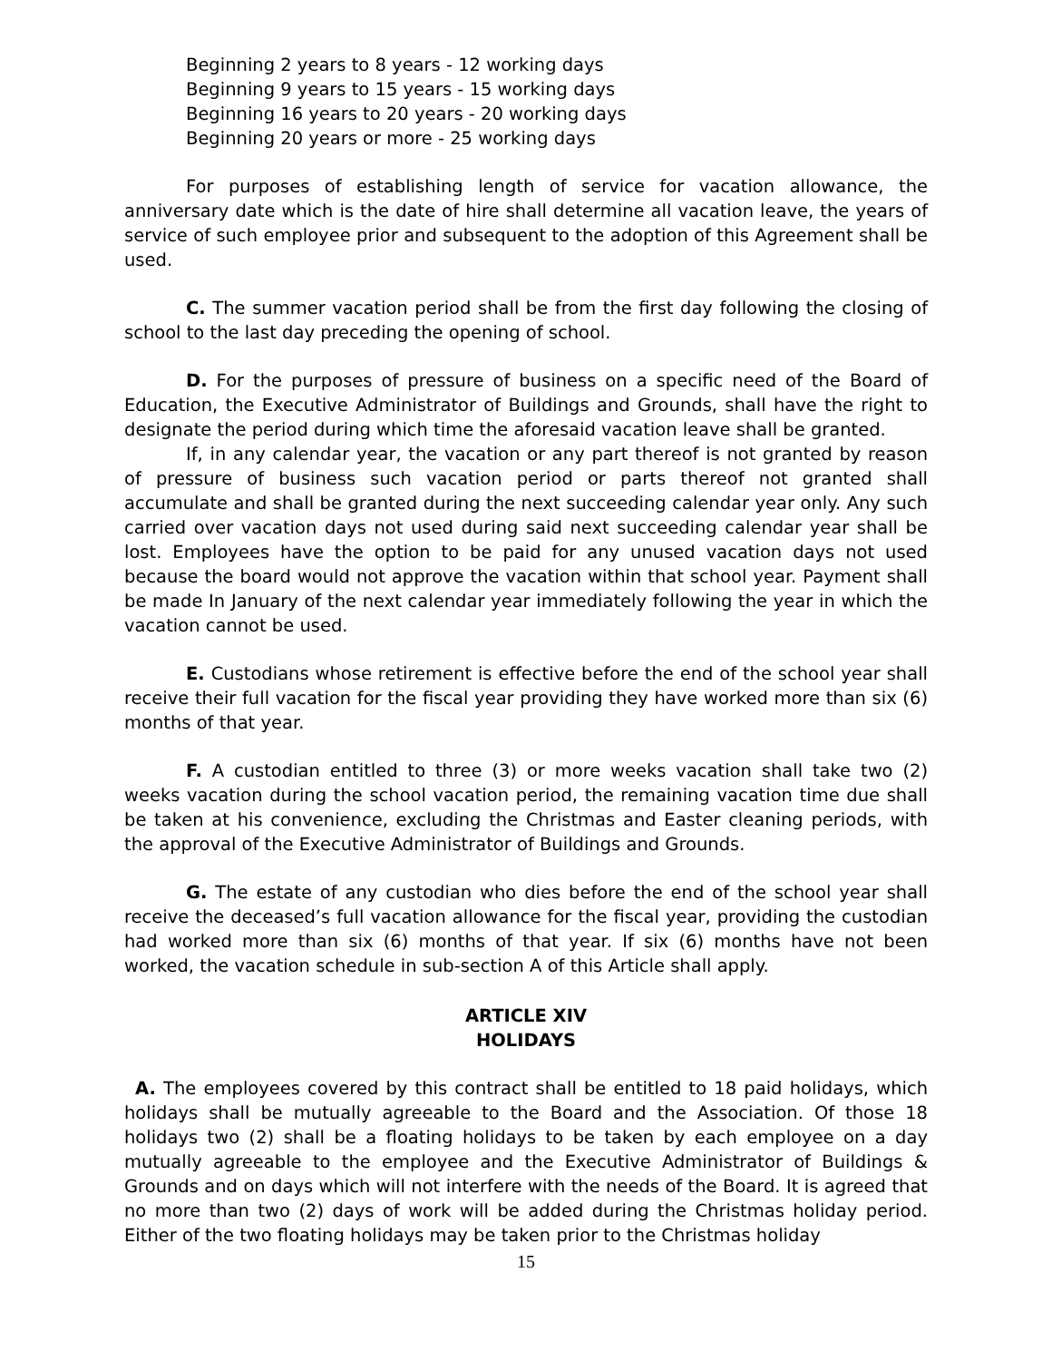Beginning 2 years to 8 years - 12 working days
Beginning 9 years to 15 years - 15 working days
Beginning 16 years to 20 years - 20 working days
Beginning 20 years or more - 25 working days
For purposes of establishing length of service for vacation allowance, the anniversary date which is the date of hire shall determine all vacation leave, the years of service of such employee prior and subsequent to the adoption of this Agreement shall be used.
C. The summer vacation period shall be from the first day following the closing of school to the last day preceding the opening of school.
D. For the purposes of pressure of business on a specific need of the Board of Education, the Executive Administrator of Buildings and Grounds, shall have the right to designate the period during which time the aforesaid vacation leave shall be granted.
If, in any calendar year, the vacation or any part thereof is not granted by reason of pressure of business such vacation period or parts thereof not granted shall accumulate and shall be granted during the next succeeding calendar year only. Any such carried over vacation days not used during said next succeeding calendar year shall be lost. Employees have the option to be paid for any unused vacation days not used because the board would not approve the vacation within that school year. Payment shall be made In January of the next calendar year immediately following the year in which the vacation cannot be used.
E. Custodians whose retirement is effective before the end of the school year shall receive their full vacation for the fiscal year providing they have worked more than six (6) months of that year.
F. A custodian entitled to three (3) or more weeks vacation shall take two (2) weeks vacation during the school vacation period, the remaining vacation time due shall be taken at his convenience, excluding the Christmas and Easter cleaning periods, with the approval of the Executive Administrator of Buildings and Grounds.
G. The estate of any custodian who dies before the end of the school year shall receive the deceased’s full vacation allowance for the fiscal year, providing the custodian had worked more than six (6) months of that year. If six (6) months have not been worked, the vacation schedule in sub-section A of this Article shall apply.
ARTICLE XIV
HOLIDAYS
A. The employees covered by this contract shall be entitled to 18 paid holidays, which holidays shall be mutually agreeable to the Board and the Association. Of those 18 holidays two (2) shall be a floating holidays to be taken by each employee on a day mutually agreeable to the employee and the Executive Administrator of Buildings & Grounds and on days which will not interfere with the needs of the Board. It is agreed that no more than two (2) days of work will be added during the Christmas holiday period. Either of the two floating holidays may be taken prior to the Christmas holiday
15